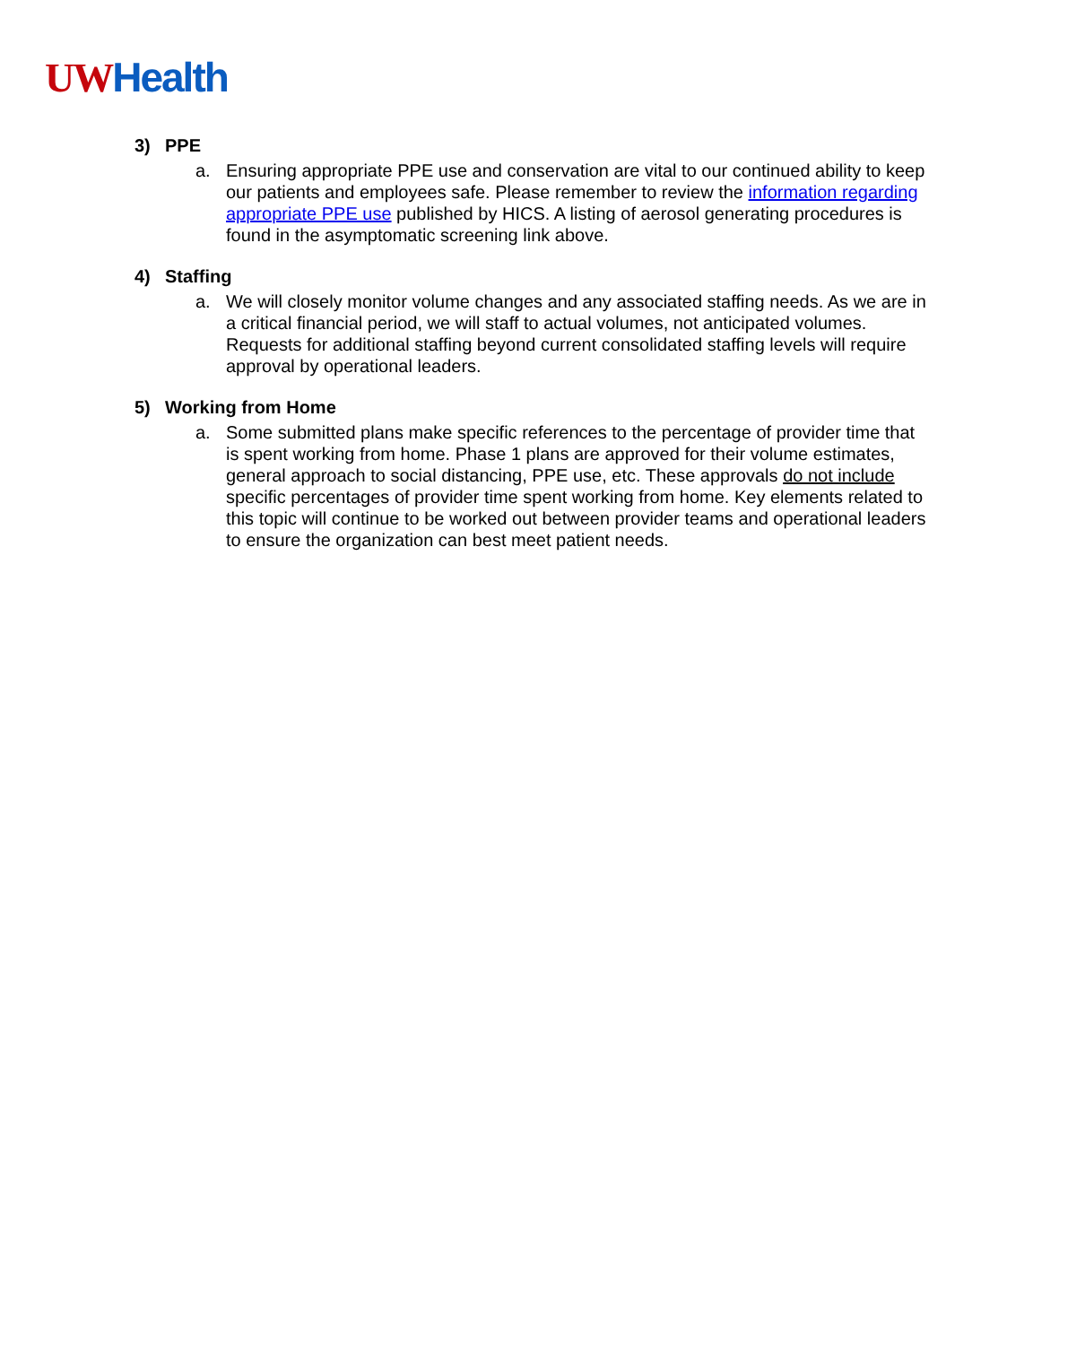UW Health
3) PPE
a. Ensuring appropriate PPE use and conservation are vital to our continued ability to keep our patients and employees safe. Please remember to review the information regarding appropriate PPE use published by HICS. A listing of aerosol generating procedures is found in the asymptomatic screening link above.
4) Staffing
a. We will closely monitor volume changes and any associated staffing needs. As we are in a critical financial period, we will staff to actual volumes, not anticipated volumes. Requests for additional staffing beyond current consolidated staffing levels will require approval by operational leaders.
5) Working from Home
a. Some submitted plans make specific references to the percentage of provider time that is spent working from home. Phase 1 plans are approved for their volume estimates, general approach to social distancing, PPE use, etc. These approvals do not include specific percentages of provider time spent working from home. Key elements related to this topic will continue to be worked out between provider teams and operational leaders to ensure the organization can best meet patient needs.